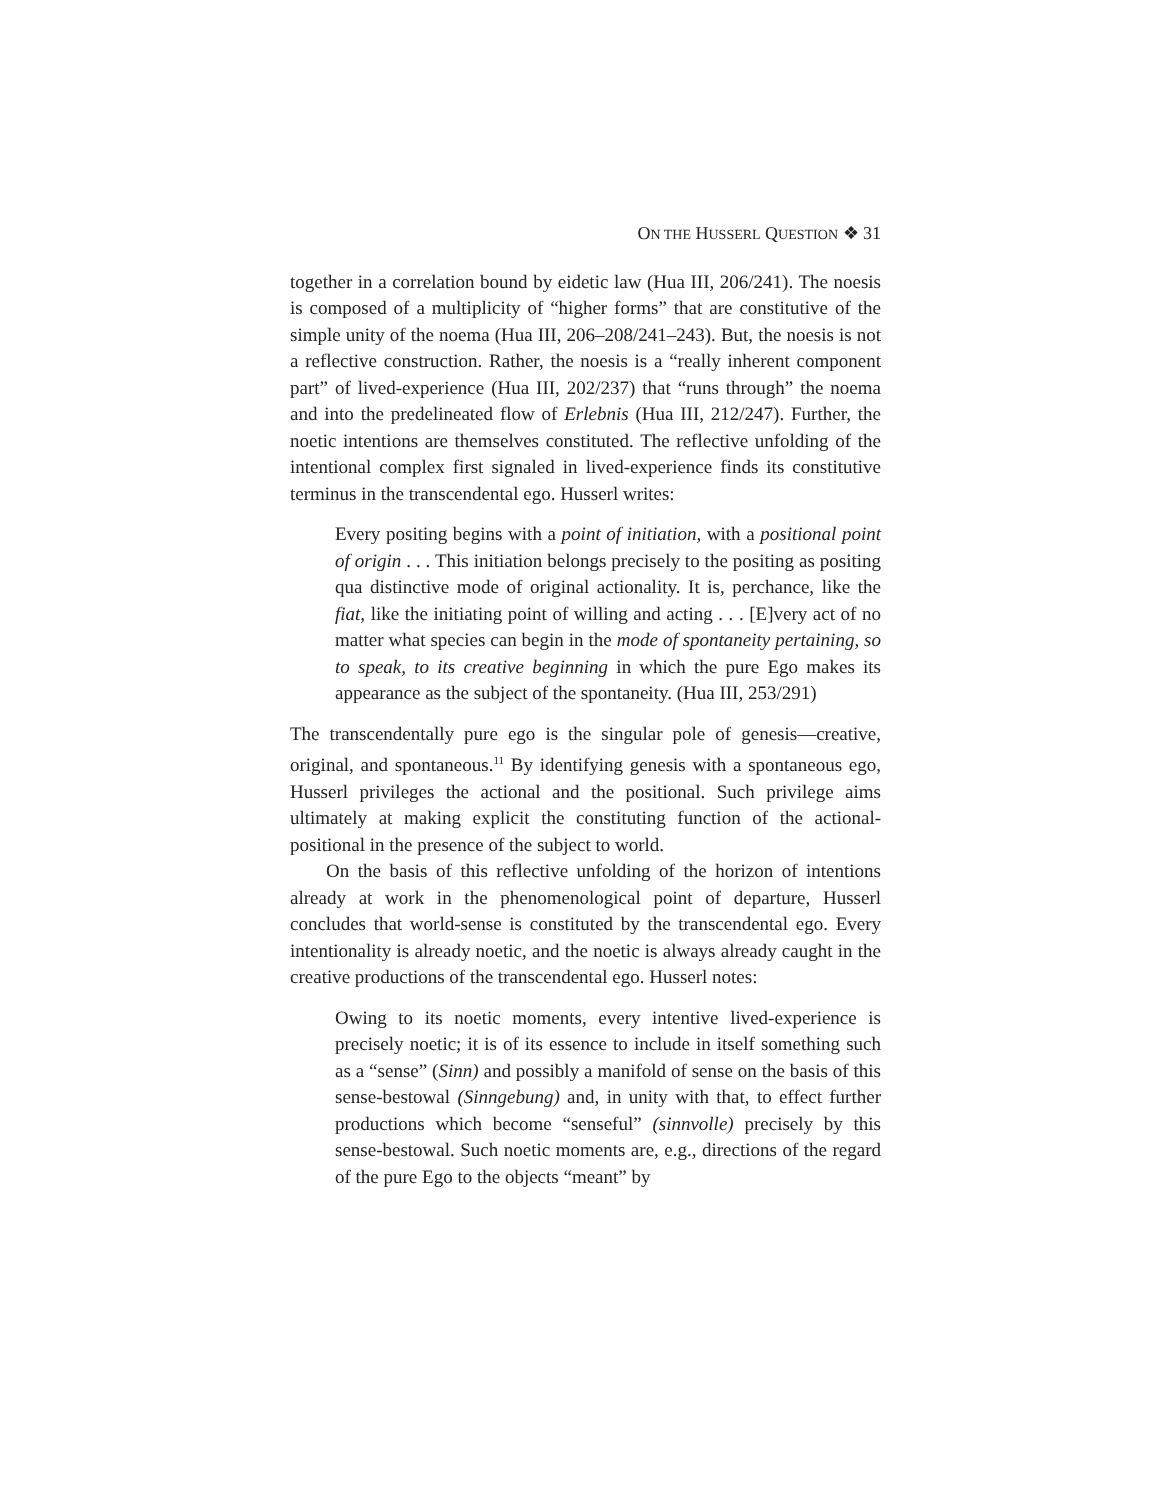ON THE HUSSERL QUESTION ❖ 31
together in a correlation bound by eidetic law (Hua III, 206/241). The noesis is composed of a multiplicity of “higher forms” that are constitutive of the simple unity of the noema (Hua III, 206–208/241–243). But, the noesis is not a reflective construction. Rather, the noesis is a “really inherent component part” of lived-experience (Hua III, 202/237) that “runs through” the noema and into the predelineated flow of Erlebnis (Hua III, 212/247). Further, the noetic intentions are themselves constituted. The reflective unfolding of the intentional complex first signaled in lived-experience finds its constitutive terminus in the transcendental ego. Husserl writes:
Every positing begins with a point of initiation, with a positional point of origin . . . This initiation belongs precisely to the positing as positing qua distinctive mode of original actionality. It is, perchance, like the fiat, like the initiating point of willing and acting . . . [E]very act of no matter what species can begin in the mode of spontaneity pertaining, so to speak, to its creative beginning in which the pure Ego makes its appearance as the subject of the spontaneity. (Hua III, 253/291)
The transcendentally pure ego is the singular pole of genesis—creative, original, and spontaneous.<sup>11</sup> By identifying genesis with a spontaneous ego, Husserl privileges the actional and the positional. Such privilege aims ultimately at making explicit the constituting function of the actional-positional in the presence of the subject to world.
On the basis of this reflective unfolding of the horizon of intentions already at work in the phenomenological point of departure, Husserl concludes that world-sense is constituted by the transcendental ego. Every intentionality is already noetic, and the noetic is always already caught in the creative productions of the transcendental ego. Husserl notes:
Owing to its noetic moments, every intentive lived-experience is precisely noetic; it is of its essence to include in itself something such as a “sense” (Sinn) and possibly a manifold of sense on the basis of this sense-bestowal (Sinngebung) and, in unity with that, to effect further productions which become “senseful” (sinnvolle) precisely by this sense-bestowal. Such noetic moments are, e.g., directions of the regard of the pure Ego to the objects “meant” by